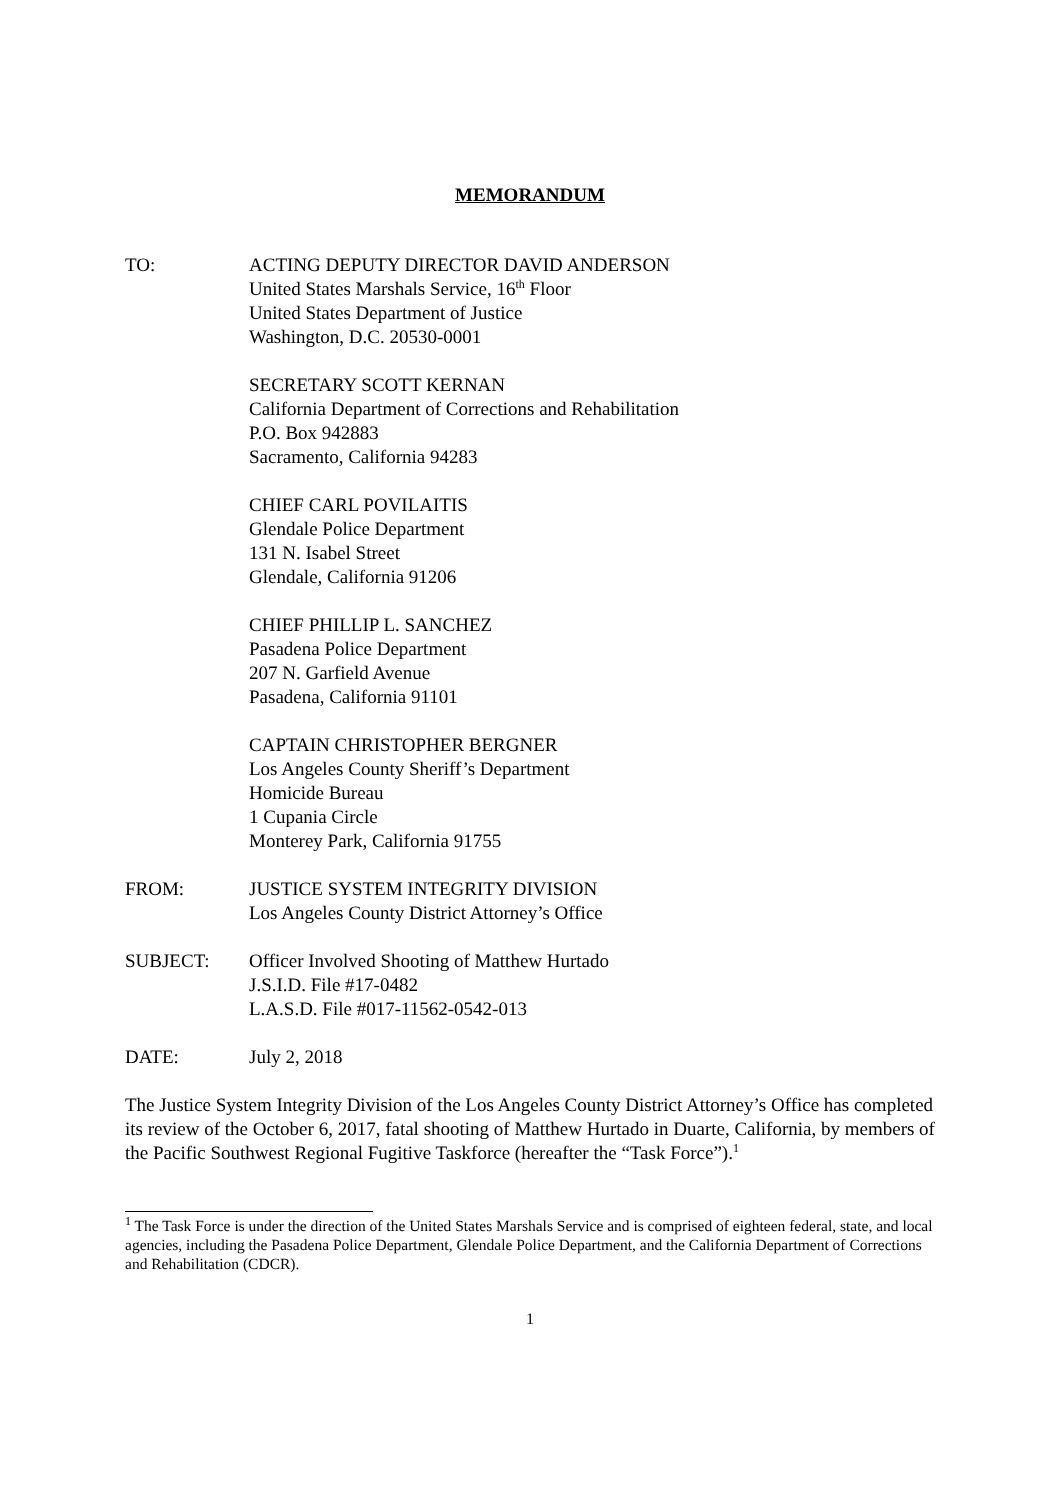MEMORANDUM
TO: ACTING DEPUTY DIRECTOR DAVID ANDERSON
United States Marshals Service, 16<sup>th</sup> Floor
United States Department of Justice
Washington, D.C. 20530-0001
SECRETARY SCOTT KERNAN
California Department of Corrections and Rehabilitation
P.O. Box 942883
Sacramento, California 94283
CHIEF CARL POVILAITIS
Glendale Police Department
131 N. Isabel Street
Glendale, California 91206
CHIEF PHILLIP L. SANCHEZ
Pasadena Police Department
207 N. Garfield Avenue
Pasadena, California 91101
CAPTAIN CHRISTOPHER BERGNER
Los Angeles County Sheriff’s Department
Homicide Bureau
1 Cupania Circle
Monterey Park, California 91755
FROM: JUSTICE SYSTEM INTEGRITY DIVISION
Los Angeles County District Attorney’s Office
SUBJECT: Officer Involved Shooting of Matthew Hurtado
J.S.I.D. File #17-0482
L.A.S.D. File #017-11562-0542-013
DATE: July 2, 2018
The Justice System Integrity Division of the Los Angeles County District Attorney’s Office has completed its review of the October 6, 2017, fatal shooting of Matthew Hurtado in Duarte, California, by members of the Pacific Southwest Regional Fugitive Taskforce (hereafter the “Task Force”).<sup>1</sup>
<sup>1</sup> The Task Force is under the direction of the United States Marshals Service and is comprised of eighteen federal, state, and local agencies, including the Pasadena Police Department, Glendale Police Department, and the California Department of Corrections and Rehabilitation (CDCR).
1